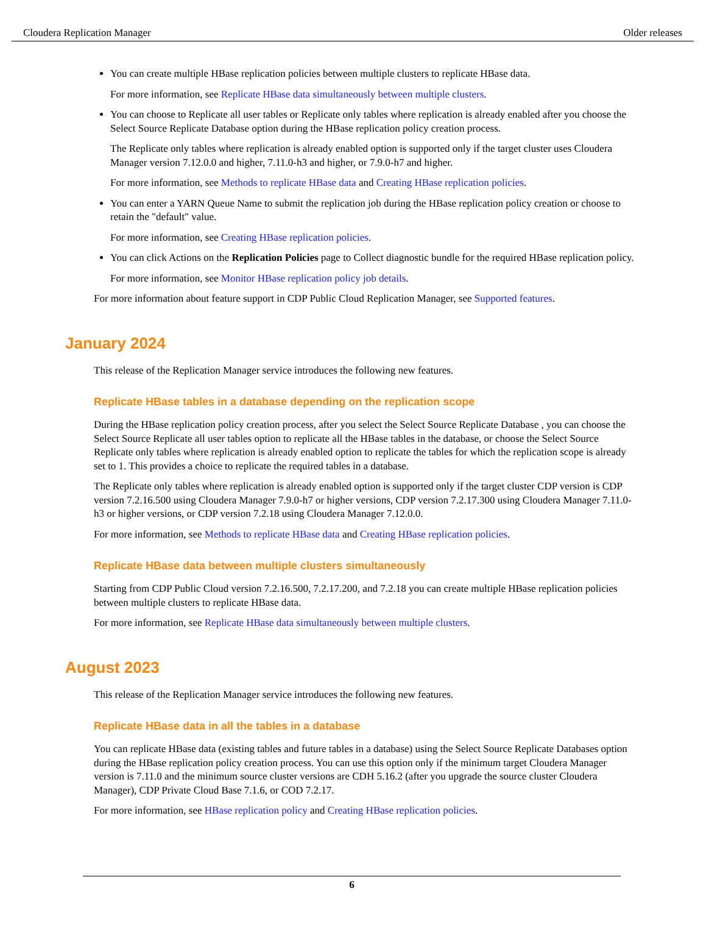Cloudera Replication Manager Older releases
You can create multiple HBase replication policies between multiple clusters to replicate HBase data.
For more information, see Replicate HBase data simultaneously between multiple clusters.
You can choose to Replicate all user tables or Replicate only tables where replication is already enabled after you choose the Select Source Replicate Database option during the HBase replication policy creation process.
The Replicate only tables where replication is already enabled option is supported only if the target cluster uses Cloudera Manager version 7.12.0.0 and higher, 7.11.0-h3 and higher, or 7.9.0-h7 and higher.
For more information, see Methods to replicate HBase data and Creating HBase replication policies.
You can enter a YARN Queue Name to submit the replication job during the HBase replication policy creation or choose to retain the "default" value.
For more information, see Creating HBase replication policies.
You can click Actions on the Replication Policies page to Collect diagnostic bundle for the required HBase replication policy.
For more information, see Monitor HBase replication policy job details.
For more information about feature support in CDP Public Cloud Replication Manager, see Supported features.
January 2024
This release of the Replication Manager service introduces the following new features.
Replicate HBase tables in a database depending on the replication scope
During the HBase replication policy creation process, after you select the Select Source Replicate Database , you can choose the Select Source Replicate all user tables option to replicate all the HBase tables in the database, or choose the Select Source Replicate only tables where replication is already enabled option to replicate the tables for which the replication scope is already set to 1. This provides a choice to replicate the required tables in a database.
The Replicate only tables where replication is already enabled option is supported only if the target cluster CDP version is CDP version 7.2.16.500 using Cloudera Manager 7.9.0-h7 or higher versions, CDP version 7.2.17.300 using Cloudera Manager 7.11.0-h3 or higher versions, or CDP version 7.2.18 using Cloudera Manager 7.12.0.0.
For more information, see Methods to replicate HBase data and Creating HBase replication policies.
Replicate HBase data between multiple clusters simultaneously
Starting from CDP Public Cloud version 7.2.16.500, 7.2.17.200, and 7.2.18 you can create multiple HBase replication policies between multiple clusters to replicate HBase data.
For more information, see Replicate HBase data simultaneously between multiple clusters.
August 2023
This release of the Replication Manager service introduces the following new features.
Replicate HBase data in all the tables in a database
You can replicate HBase data (existing tables and future tables in a database) using the Select Source Replicate Databases option during the HBase replication policy creation process. You can use this option only if the minimum target Cloudera Manager version is 7.11.0 and the minimum source cluster versions are CDH 5.16.2 (after you upgrade the source cluster Cloudera Manager), CDP Private Cloud Base 7.1.6, or COD 7.2.17.
For more information, see HBase replication policy and Creating HBase replication policies.
6